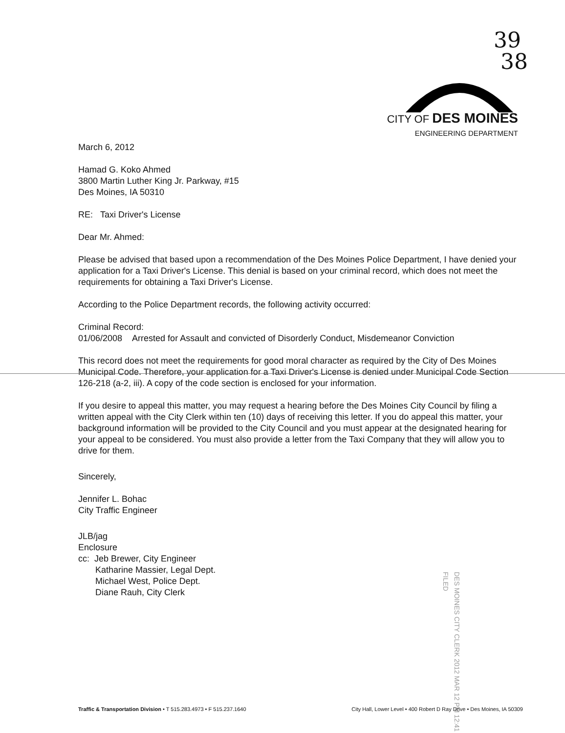39
38
CITY OF DES MOINES
ENGINEERING DEPARTMENT
March 6, 2012
Hamad G. Koko Ahmed
3800 Martin Luther King Jr. Parkway, #15
Des Moines, IA 50310
RE: Taxi Driver's License
Dear Mr. Ahmed:
Please be advised that based upon a recommendation of the Des Moines Police Department, I have denied your application for a Taxi Driver's License. This denial is based on your criminal record, which does not meet the requirements for obtaining a Taxi Driver's License.
According to the Police Department records, the following activity occurred:
Criminal Record:
01/06/2008 Arrested for Assault and convicted of Disorderly Conduct, Misdemeanor Conviction
This record does not meet the requirements for good moral character as required by the City of Des Moines Municipal Code. Therefore, your application for a Taxi Driver's License is denied under Municipal Code Section 126-218 (a-2, iii). A copy of the code section is enclosed for your information.
If you desire to appeal this matter, you may request a hearing before the Des Moines City Council by filing a written appeal with the City Clerk within ten (10) days of receiving this letter. If you do appeal this matter, your background information will be provided to the City Council and you must appear at the designated hearing for your appeal to be considered. You must also provide a letter from the Taxi Company that they will allow you to drive for them.
Sincerely,
Jennifer L. Bohac
City Traffic Engineer
JLB/jag
Enclosure
cc: Jeb Brewer, City Engineer
Katharine Massier, Legal Dept.
Michael West, Police Dept.
Diane Rauh, City Clerk
DES MOINES CITY CLERK 2012 MAR 12 PM 12:41 FILED
Traffic & Transportation Division • T 515.283.4973 • F 515.237.1640 City Hall, Lower Level • 400 Robert D Ray Drive • Des Moines, IA 50309